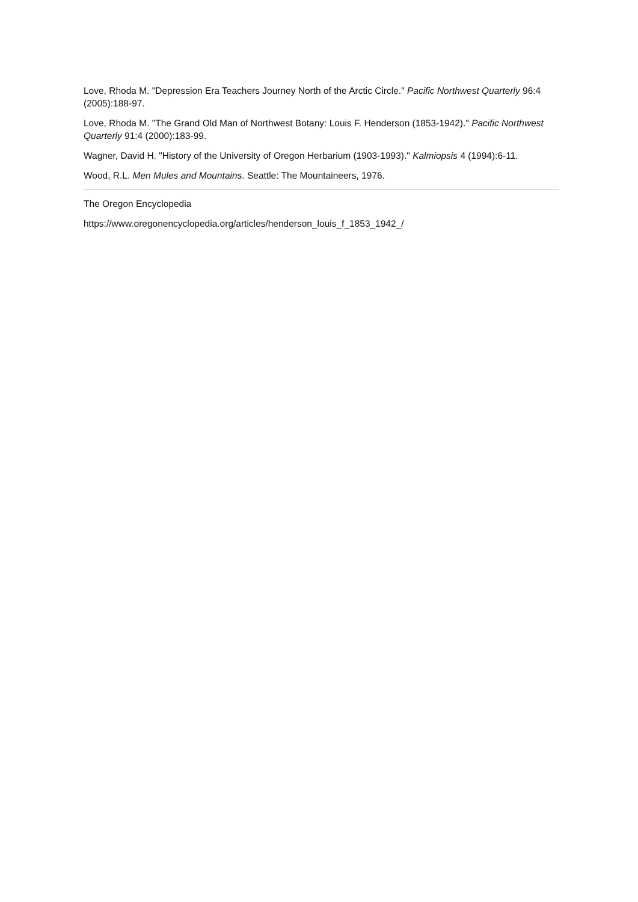Love, Rhoda M. "Depression Era Teachers Journey North of the Arctic Circle." Pacific Northwest Quarterly 96:4 (2005):188-97.
Love, Rhoda M. "The Grand Old Man of Northwest Botany: Louis F. Henderson (1853-1942)." Pacific Northwest Quarterly 91:4 (2000):183-99.
Wagner, David H. "History of the University of Oregon Herbarium (1903-1993)." Kalmiopsis 4 (1994):6-11.
Wood, R.L. Men Mules and Mountains. Seattle: The Mountaineers, 1976.
The Oregon Encyclopedia
https://www.oregonencyclopedia.org/articles/henderson_louis_f_1853_1942_/